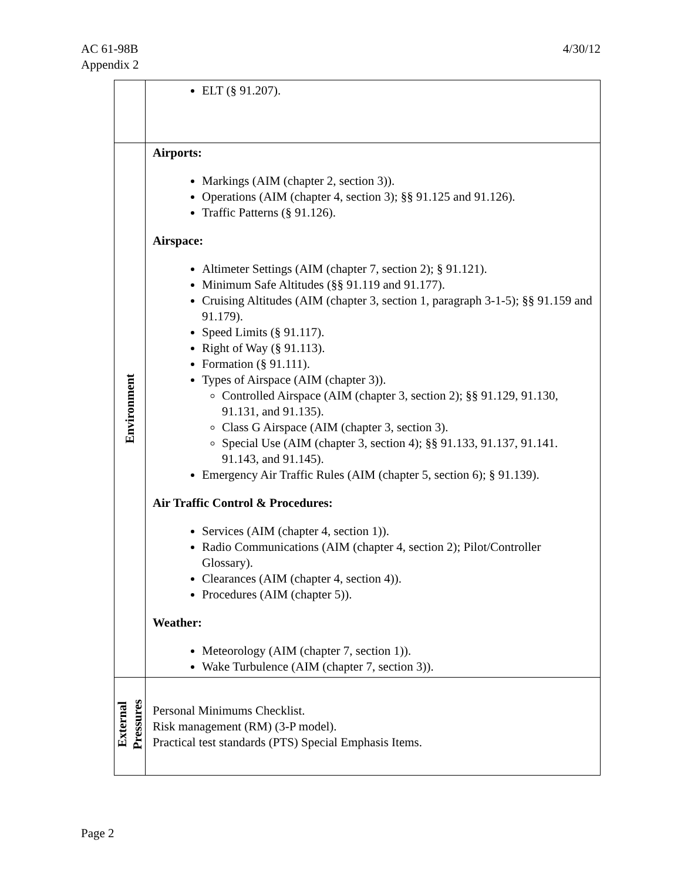AC 61-98B
Appendix 2
4/30/12
| | ELT (§ 91.207). |
| Environment | Airports: Markings (AIM (chapter 2, section 3)). Operations (AIM (chapter 4, section 3); §§ 91.125 and 91.126). Traffic Patterns (§ 91.126). Airspace: Altimeter Settings (AIM (chapter 7, section 2); § 91.121). Minimum Safe Altitudes (§§ 91.119 and 91.177). Cruising Altitudes (AIM (chapter 3, section 1, paragraph 3-1-5); §§ 91.159 and 91.179). Speed Limits (§ 91.117). Right of Way (§ 91.113). Formation (§ 91.111). Types of Airspace (AIM (chapter 3)). Controlled Airspace (AIM (chapter 3, section 2); §§ 91.129, 91.130, 91.131, and 91.135). Class G Airspace (AIM (chapter 3, section 3). Special Use (AIM (chapter 3, section 4); §§ 91.133, 91.137, 91.141. 91.143, and 91.145). Emergency Air Traffic Rules (AIM (chapter 5, section 6); § 91.139). Air Traffic Control & Procedures: Services (AIM (chapter 4, section 1)). Radio Communications (AIM (chapter 4, section 2); Pilot/Controller Glossary). Clearances (AIM (chapter 4, section 4)). Procedures (AIM (chapter 5)). Weather: Meteorology (AIM (chapter 7, section 1)). Wake Turbulence (AIM (chapter 7, section 3)). |
| External Pressures | Personal Minimums Checklist. Risk management (RM) (3-P model). Practical test standards (PTS) Special Emphasis Items. |
Page 2